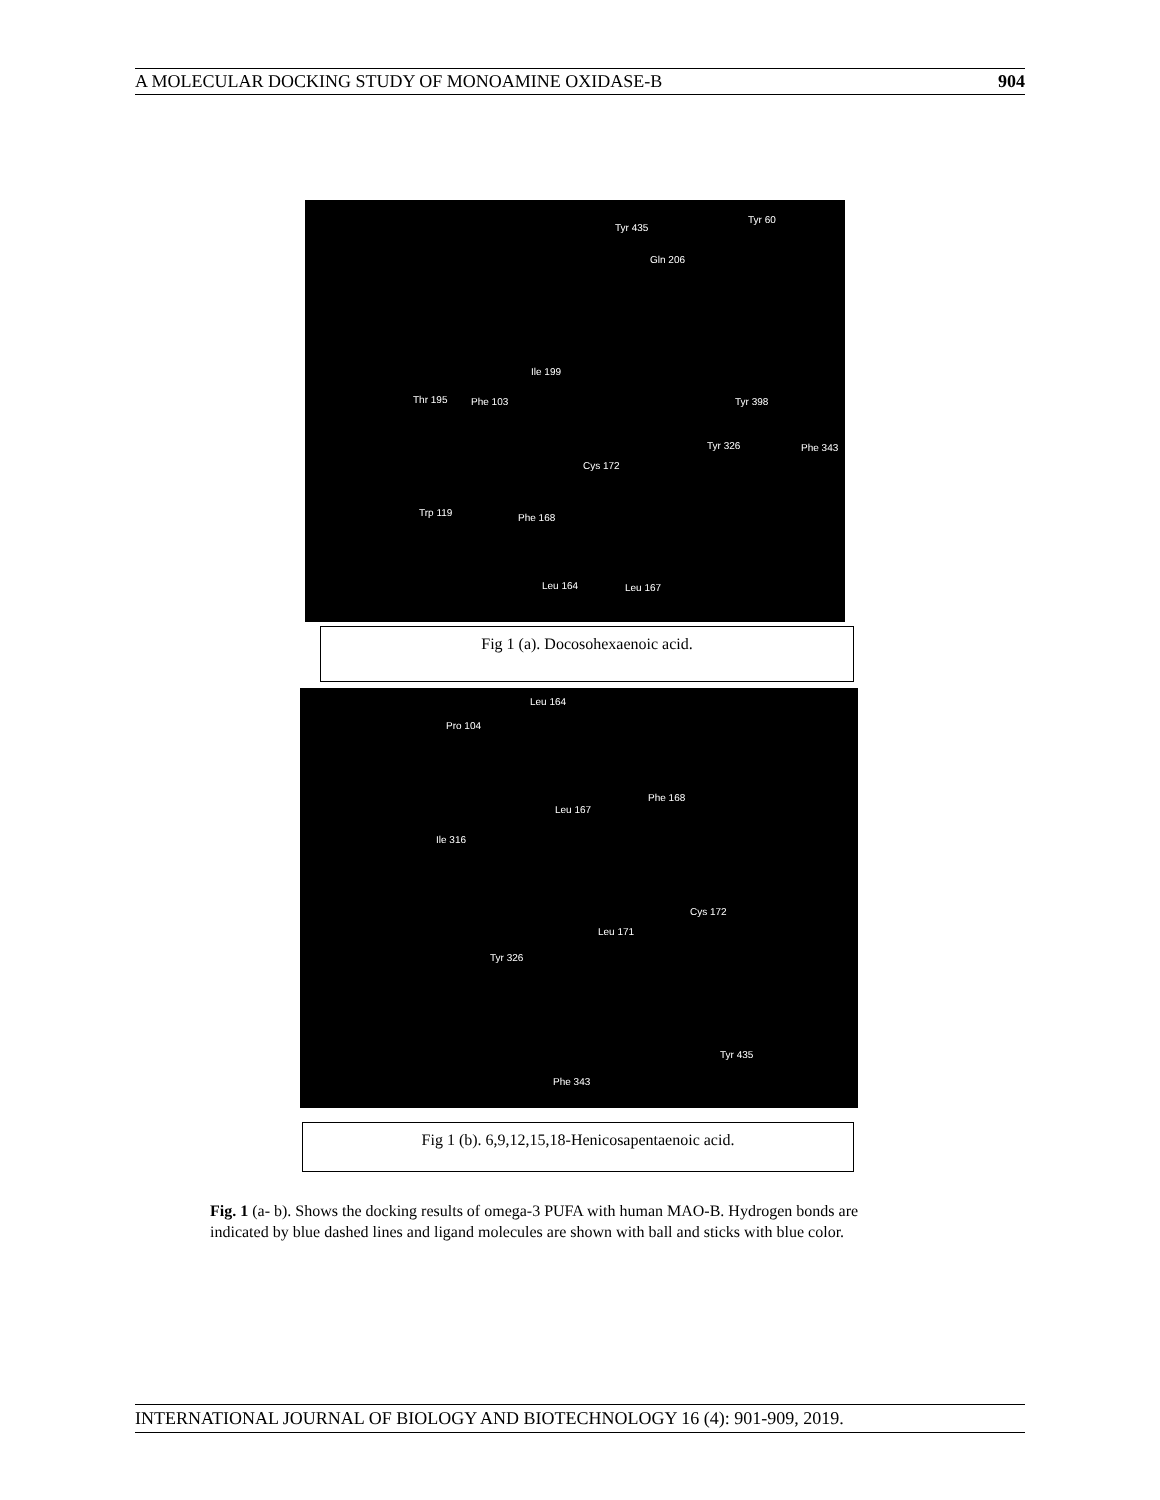A MOLECULAR DOCKING STUDY OF MONOAMINE OXIDASE-B 904
Tyr 60
Tyr 435
Gln 206
Ile 199
Thr 195 Phe 103 Tyr 398
Tyr 326 Phe 343
Cys 172
Trp 119 Phe 168
Leu 164 Leu 167
Fig 1 (a). Docosohexaenoic acid.
Leu 164
Pro 104
Phe 168
Leu 167
Ile 316
Cys 172
Leu 171
Tyr 326
Tyr 435
Phe 343
Fig 1 (b). 6,9,12,15,18-Henicosapentaenoic acid.
Fig. 1 (a- b). Shows the docking results of omega-3 PUFA with human MAO-B. Hydrogen bonds are indicated by blue dashed lines and ligand molecules are shown with ball and sticks with blue color.
INTERNATIONAL JOURNAL OF BIOLOGY AND BIOTECHNOLOGY 16 (4): 901-909, 2019.